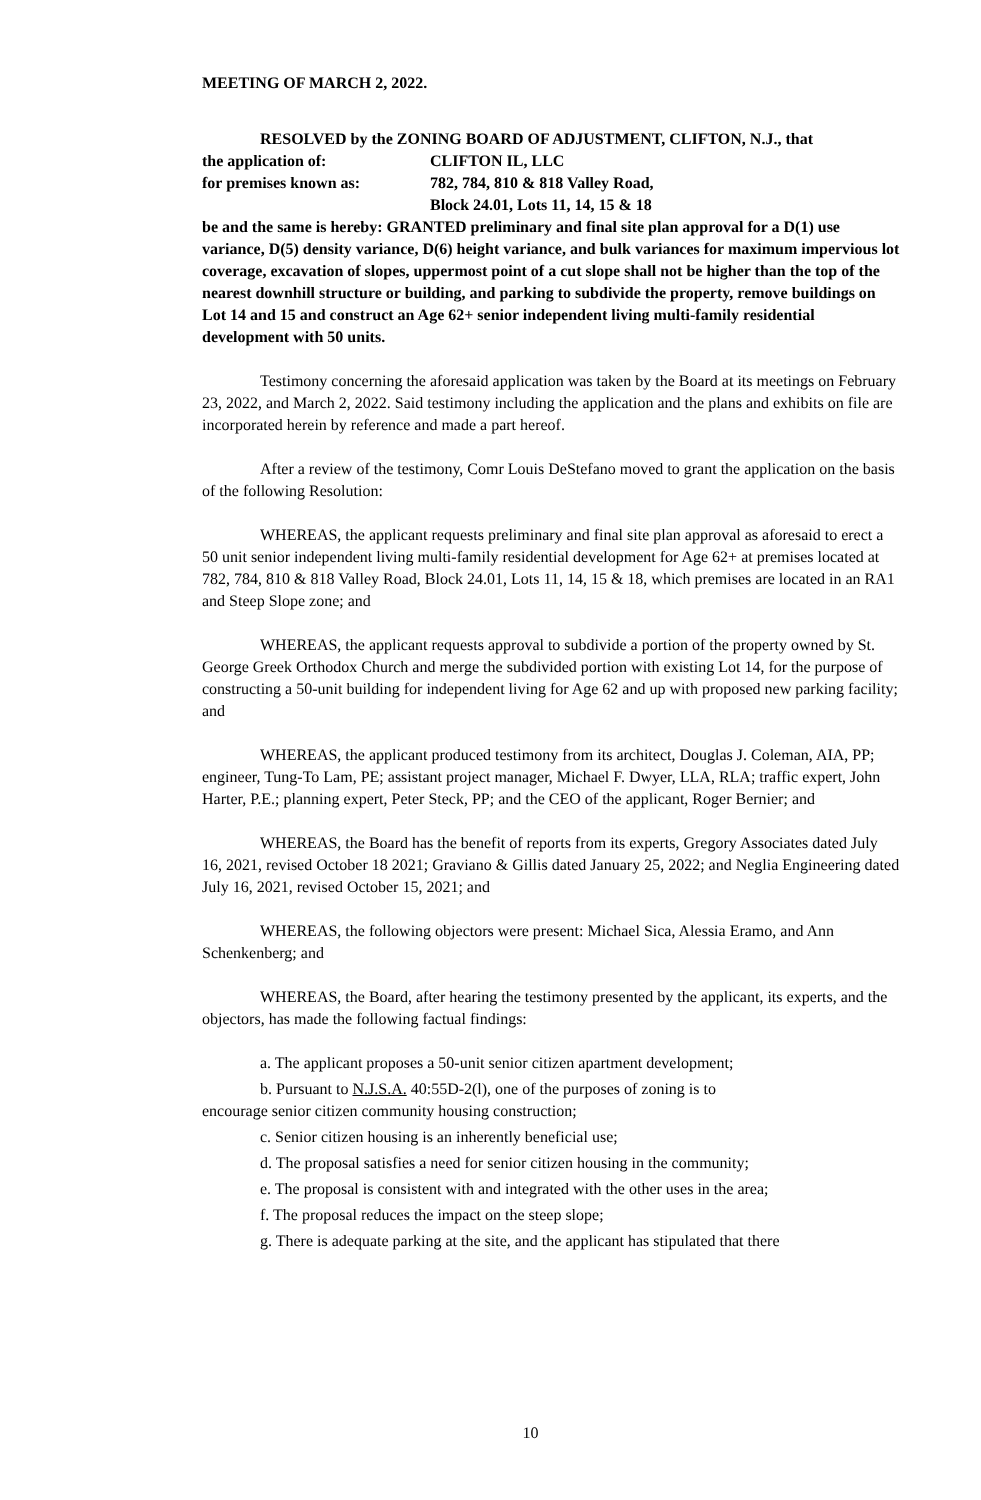MEETING OF MARCH 2, 2022.
RESOLVED by the ZONING BOARD OF ADJUSTMENT, CLIFTON, N.J., that
the application of: CLIFTON IL, LLC
for premises known as: 782, 784, 810 & 818 Valley Road,
Block 24.01, Lots 11, 14, 15 & 18
be and the same is hereby: GRANTED preliminary and final site plan approval for a D(1) use variance, D(5) density variance, D(6) height variance, and bulk variances for maximum impervious lot coverage, excavation of slopes, uppermost point of a cut slope shall not be higher than the top of the nearest downhill structure or building, and parking to subdivide the property, remove buildings on Lot 14 and 15 and construct an Age 62+ senior independent living multi-family residential development with 50 units.
Testimony concerning the aforesaid application was taken by the Board at its meetings on February 23, 2022, and March 2, 2022. Said testimony including the application and the plans and exhibits on file are incorporated herein by reference and made a part hereof.
After a review of the testimony, Comr Louis DeStefano moved to grant the application on the basis of the following Resolution:
WHEREAS, the applicant requests preliminary and final site plan approval as aforesaid to erect a 50 unit senior independent living multi-family residential development for Age 62+ at premises located at 782, 784, 810 & 818 Valley Road, Block 24.01, Lots 11, 14, 15 & 18, which premises are located in an RA1 and Steep Slope zone; and
WHEREAS, the applicant requests approval to subdivide a portion of the property owned by St. George Greek Orthodox Church and merge the subdivided portion with existing Lot 14, for the purpose of constructing a 50-unit building for independent living for Age 62 and up with proposed new parking facility; and
WHEREAS, the applicant produced testimony from its architect, Douglas J. Coleman, AIA, PP; engineer, Tung-To Lam, PE; assistant project manager, Michael F. Dwyer, LLA, RLA; traffic expert, John Harter, P.E.; planning expert, Peter Steck, PP; and the CEO of the applicant, Roger Bernier; and
WHEREAS, the Board has the benefit of reports from its experts, Gregory Associates dated July 16, 2021, revised October 18 2021; Graviano & Gillis dated January 25, 2022; and Neglia Engineering dated July 16, 2021, revised October 15, 2021; and
WHEREAS, the following objectors were present: Michael Sica, Alessia Eramo, and Ann Schenkenberg; and
WHEREAS, the Board, after hearing the testimony presented by the applicant, its experts, and the objectors, has made the following factual findings:
a. The applicant proposes a 50-unit senior citizen apartment development;
b. Pursuant to N.J.S.A. 40:55D-2(l), one of the purposes of zoning is to
encourage senior citizen community housing construction;
c. Senior citizen housing is an inherently beneficial use;
d. The proposal satisfies a need for senior citizen housing in the community;
e. The proposal is consistent with and integrated with the other uses in the area;
f. The proposal reduces the impact on the steep slope;
g. There is adequate parking at the site, and the applicant has stipulated that there
10